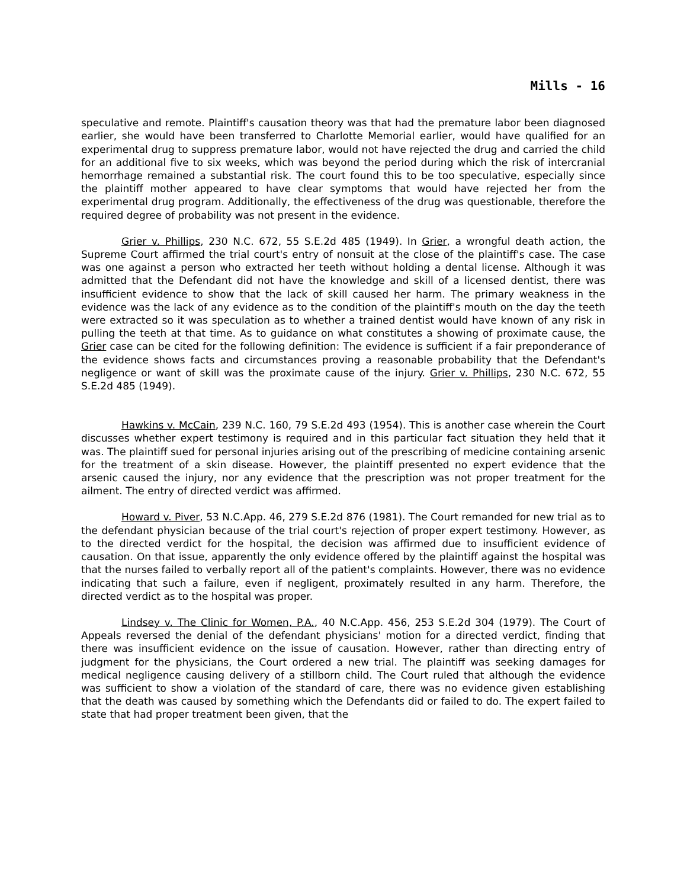Mills - 16
speculative and remote. Plaintiff's causation theory was that had the premature labor been diagnosed earlier, she would have been transferred to Charlotte Memorial earlier, would have qualified for an experimental drug to suppress premature labor, would not have rejected the drug and carried the child for an additional five to six weeks, which was beyond the period during which the risk of intercranial hemorrhage remained a substantial risk. The court found this to be too speculative, especially since the plaintiff mother appeared to have clear symptoms that would have rejected her from the experimental drug program. Additionally, the effectiveness of the drug was questionable, therefore the required degree of probability was not present in the evidence.
Grier v. Phillips, 230 N.C. 672, 55 S.E.2d 485 (1949). In Grier, a wrongful death action, the Supreme Court affirmed the trial court's entry of nonsuit at the close of the plaintiff's case. The case was one against a person who extracted her teeth without holding a dental license. Although it was admitted that the Defendant did not have the knowledge and skill of a licensed dentist, there was insufficient evidence to show that the lack of skill caused her harm. The primary weakness in the evidence was the lack of any evidence as to the condition of the plaintiff's mouth on the day the teeth were extracted so it was speculation as to whether a trained dentist would have known of any risk in pulling the teeth at that time. As to guidance on what constitutes a showing of proximate cause, the Grier case can be cited for the following definition: The evidence is sufficient if a fair preponderance of the evidence shows facts and circumstances proving a reasonable probability that the Defendant's negligence or want of skill was the proximate cause of the injury. Grier v. Phillips, 230 N.C. 672, 55 S.E.2d 485 (1949).
Hawkins v. McCain, 239 N.C. 160, 79 S.E.2d 493 (1954). This is another case wherein the Court discusses whether expert testimony is required and in this particular fact situation they held that it was. The plaintiff sued for personal injuries arising out of the prescribing of medicine containing arsenic for the treatment of a skin disease. However, the plaintiff presented no expert evidence that the arsenic caused the injury, nor any evidence that the prescription was not proper treatment for the ailment. The entry of directed verdict was affirmed.
Howard v. Piver, 53 N.C.App. 46, 279 S.E.2d 876 (1981). The Court remanded for new trial as to the defendant physician because of the trial court's rejection of proper expert testimony. However, as to the directed verdict for the hospital, the decision was affirmed due to insufficient evidence of causation. On that issue, apparently the only evidence offered by the plaintiff against the hospital was that the nurses failed to verbally report all of the patient's complaints. However, there was no evidence indicating that such a failure, even if negligent, proximately resulted in any harm. Therefore, the directed verdict as to the hospital was proper.
Lindsey v. The Clinic for Women, P.A., 40 N.C.App. 456, 253 S.E.2d 304 (1979). The Court of Appeals reversed the denial of the defendant physicians' motion for a directed verdict, finding that there was insufficient evidence on the issue of causation. However, rather than directing entry of judgment for the physicians, the Court ordered a new trial. The plaintiff was seeking damages for medical negligence causing delivery of a stillborn child. The Court ruled that although the evidence was sufficient to show a violation of the standard of care, there was no evidence given establishing that the death was caused by something which the Defendants did or failed to do. The expert failed to state that had proper treatment been given, that the